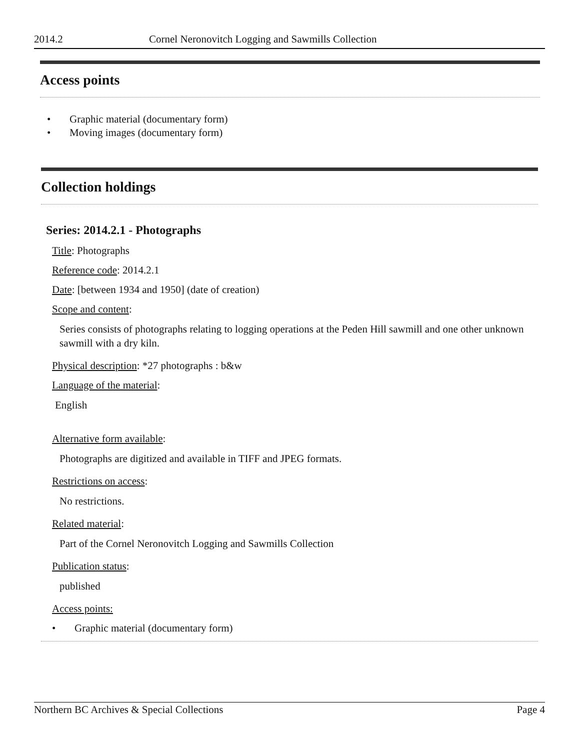2014.2 Cornel Neronovitch Logging and Sawmills Collection
Access points
• Graphic material (documentary form)
• Moving images (documentary form)
Collection holdings
Series: 2014.2.1 - Photographs
Title: Photographs
Reference code: 2014.2.1
Date: [between 1934 and 1950] (date of creation)
Scope and content:
Series consists of photographs relating to logging operations at the Peden Hill sawmill and one other unknown sawmill with a dry kiln.
Physical description: *27 photographs : b&w
Language of the material:
English
Alternative form available:
Photographs are digitized and available in TIFF and JPEG formats.
Restrictions on access:
No restrictions.
Related material:
Part of the Cornel Neronovitch Logging and Sawmills Collection
Publication status:
published
Access points:
• Graphic material (documentary form)
Northern BC Archives & Special Collections
Page 4